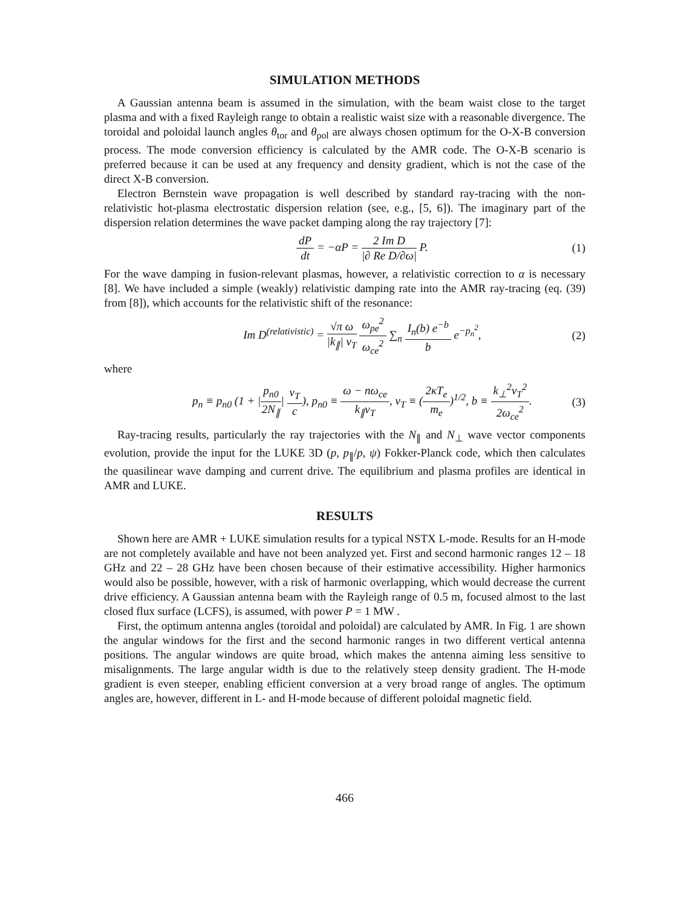SIMULATION METHODS
A Gaussian antenna beam is assumed in the simulation, with the beam waist close to the target plasma and with a fixed Rayleigh range to obtain a realistic waist size with a reasonable divergence. The toroidal and poloidal launch angles θ<sub>tor</sub> and θ<sub>pol</sub> are always chosen optimum for the O-X-B conversion process. The mode conversion efficiency is calculated by the AMR code. The O-X-B scenario is preferred because it can be used at any frequency and density gradient, which is not the case of the direct X-B conversion.
Electron Bernstein wave propagation is well described by standard ray-tracing with the non-relativistic hot-plasma electrostatic dispersion relation (see, e.g., [5, 6]). The imaginary part of the dispersion relation determines the wave packet damping along the ray trajectory [7]:
dP dt = −αP = 2 Im D |∂ Re D/∂ω| P.
(1)
For the wave damping in fusion-relevant plasmas, however, a relativistic correction to α is necessary [8]. We have included a simple (weakly) relativistic damping rate into the AMR ray-tracing (eq. (39) from [8]), which accounts for the relativistic shift of the resonance:
Im D<sup>(relativistic)</sup> = √π ω |k<sub>∥</sub>| v<sub>T</sub> ω<sub>pe</sub><sup>2</sup> ω<sub>ce</sub><sup>2</sup> ∑<sub>n</sub> I<sub>n</sub>(b) e<sup>−b</sup> b e<sup>−p<sub>n</sub><sup>2</sup></sup>,
(2)
where
p<sub>n</sub> ≡ p<sub>n0</sub> (1 + |p<sub>n0</sub> 2N<sub>∥</sub>| v<sub>T</sub> c), p<sub>n0</sub> ≡ ω − nω<sub>ce</sub> k<sub>∥</sub>v<sub>T</sub>, v<sub>T</sub> ≡ (2κT<sub>e</sub> m<sub>e</sub>)<sup>1/2</sup>, b ≡ k<sub>⊥</sub><sup>2</sup>v<sub>T</sub><sup>2</sup> 2ω<sub>ce</sub><sup>2</sup>.
(3)
Ray-tracing results, particularly the ray trajectories with the N<sub>∥</sub> and N<sub>⊥</sub> wave vector components evolution, provide the input for the LUKE 3D (p, p<sub>∥</sub>/p, ψ) Fokker-Planck code, which then calculates the quasilinear wave damping and current drive. The equilibrium and plasma profiles are identical in AMR and LUKE.
RESULTS
Shown here are AMR + LUKE simulation results for a typical NSTX L-mode. Results for an H-mode are not completely available and have not been analyzed yet. First and second harmonic ranges 12 – 18 GHz and 22 – 28 GHz have been chosen because of their estimative accessibility. Higher harmonics would also be possible, however, with a risk of harmonic overlapping, which would decrease the current drive efficiency. A Gaussian antenna beam with the Rayleigh range of 0.5 m, focused almost to the last closed flux surface (LCFS), is assumed, with power P = 1 MW .
First, the optimum antenna angles (toroidal and poloidal) are calculated by AMR. In Fig. 1 are shown the angular windows for the first and the second harmonic ranges in two different vertical antenna positions. The angular windows are quite broad, which makes the antenna aiming less sensitive to misalignments. The large angular width is due to the relatively steep density gradient. The H-mode gradient is even steeper, enabling efficient conversion at a very broad range of angles. The optimum angles are, however, different in L- and H-mode because of different poloidal magnetic field.
466